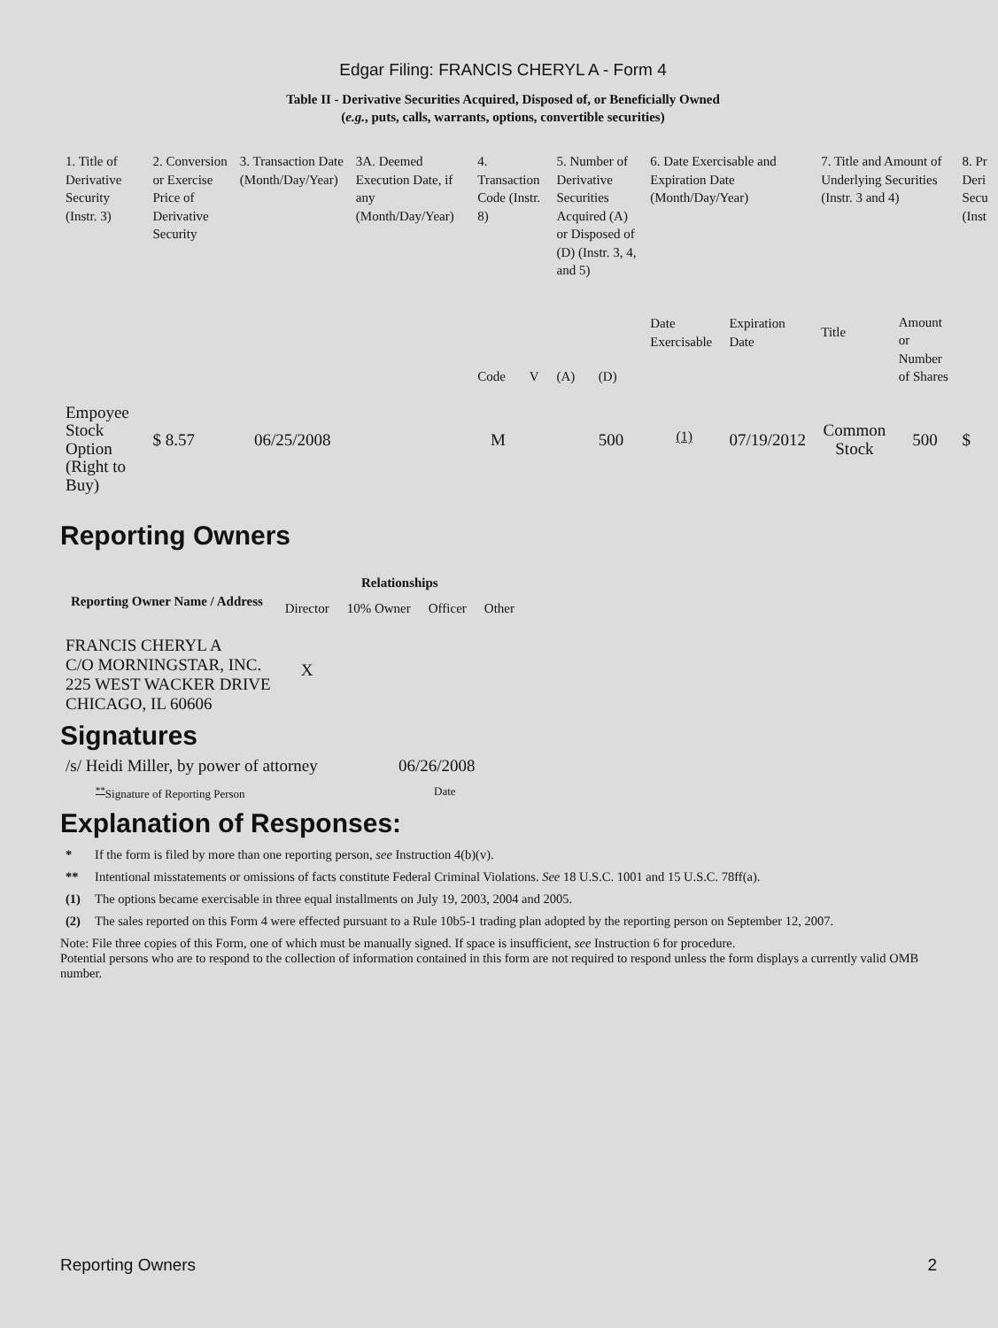Edgar Filing: FRANCIS CHERYL A - Form 4
Table II - Derivative Securities Acquired, Disposed of, or Beneficially Owned
(e.g., puts, calls, warrants, options, convertible securities)
| 1. Title of Derivative Security (Instr. 3) | 2. Conversion or Exercise Price of Derivative Security | 3. Transaction Date (Month/Day/Year) | 3A. Deemed Execution Date, if any (Month/Day/Year) | 4. Transaction Code (Instr. 8) | | 5. Number of Derivative Securities Acquired (A) or Disposed of (D) (Instr. 3, 4, and 5) | | 6. Date Exercisable and Expiration Date (Month/Day/Year) | | 7. Title and Amount of Underlying Securities (Instr. 3 and 4) | | 8. Pr Deri Secu (Inst |
| --- | --- | --- | --- | --- | --- | --- | --- | --- | --- | --- | --- | --- |
| | | | | Code | V | (A) | (D) | Date Exercisable | Expiration Date | Title | Amount or Number of Shares | |
| Empoyee Stock Option (Right to Buy) | $ 8.57 | 06/25/2008 | | M | | | 500 | <sup>(1)</sup> | 07/19/2012 | Common Stock | 500 | $ |
Reporting Owners
| Reporting Owner Name / Address | Relationships | | | |
| --- | --- | --- | --- | --- |
| | Director | 10% Owner | Officer | Other |
| FRANCIS CHERYL A C/O MORNINGSTAR, INC. 225 WEST WACKER DRIVE CHICAGO, IL 60606 | X | | | |
Signatures
| /s/ Heidi Miller, by power of attorney | 06/26/2008 |
| <sup>**</sup> Signature of Reporting Person | Date |
Explanation of Responses:
| * | If the form is filed by more than one reporting person, see Instruction 4(b)(v). |
| ** | Intentional misstatements or omissions of facts constitute Federal Criminal Violations. See 18 U.S.C. 1001 and 15 U.S.C. 78ff(a). |
| (1) | The options became exercisable in three equal installments on July 19, 2003, 2004 and 2005. |
| (2) | The sales reported on this Form 4 were effected pursuant to a Rule 10b5-1 trading plan adopted by the reporting person on September 12, 2007. |
Note: File three copies of this Form, one of which must be manually signed. If space is insufficient, see Instruction 6 for procedure.
Potential persons who are to respond to the collection of information contained in this form are not required to respond unless the form displays a currently valid OMB number.
Reporting Owners 2